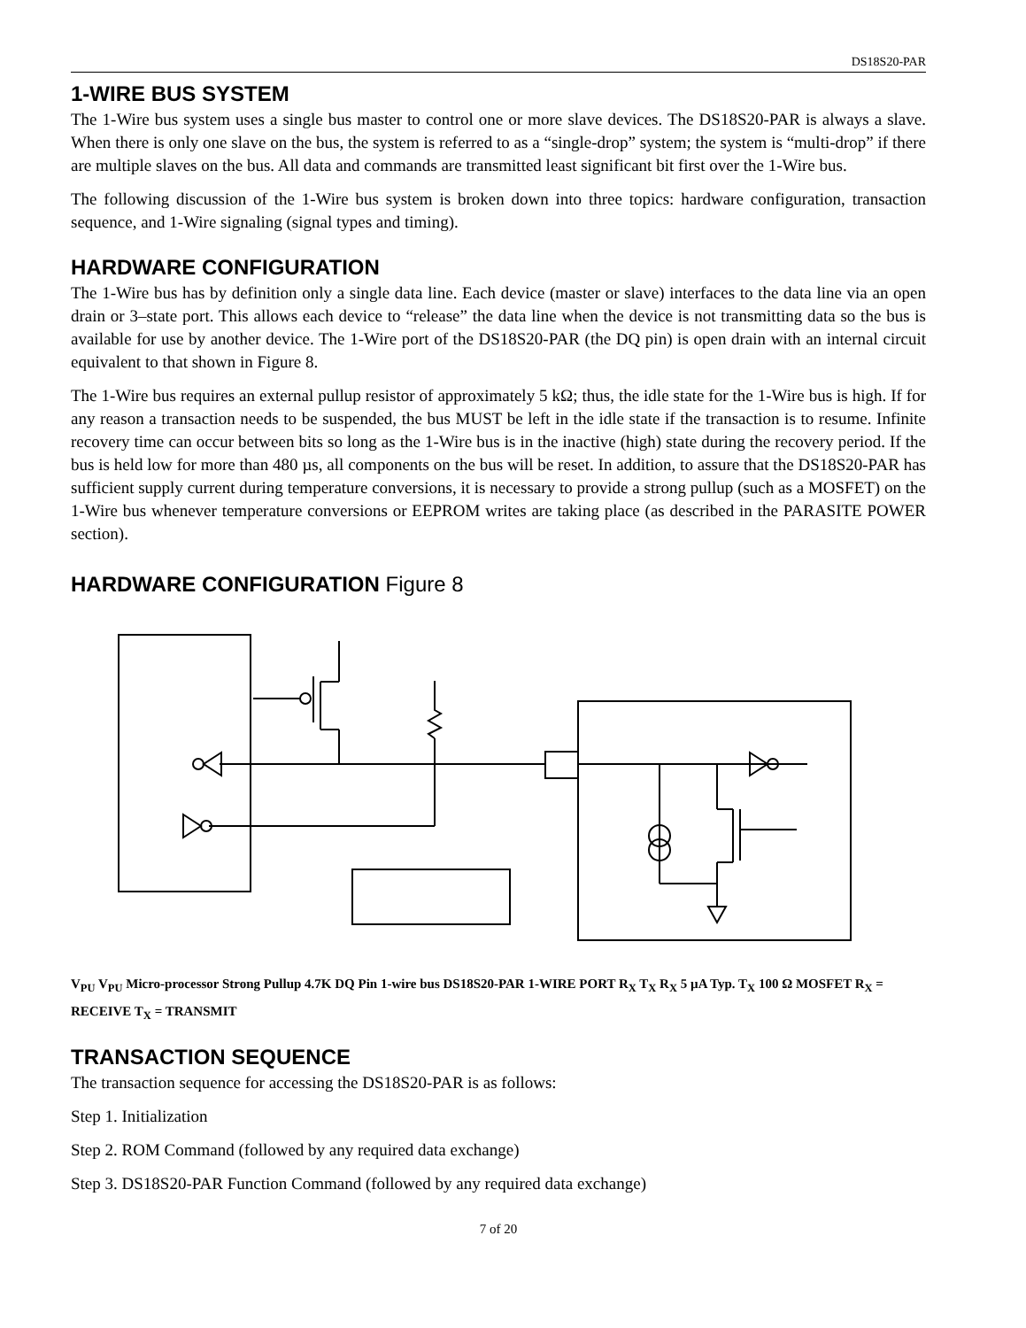DS18S20-PAR
1-WIRE BUS SYSTEM
The 1-Wire bus system uses a single bus master to control one or more slave devices. The DS18S20-PAR is always a slave. When there is only one slave on the bus, the system is referred to as a “single-drop” system; the system is “multi-drop” if there are multiple slaves on the bus. All data and commands are transmitted least significant bit first over the 1-Wire bus.
The following discussion of the 1-Wire bus system is broken down into three topics: hardware configuration, transaction sequence, and 1-Wire signaling (signal types and timing).
HARDWARE CONFIGURATION
The 1-Wire bus has by definition only a single data line. Each device (master or slave) interfaces to the data line via an open drain or 3–state port. This allows each device to “release” the data line when the device is not transmitting data so the bus is available for use by another device. The 1-Wire port of the DS18S20-PAR (the DQ pin) is open drain with an internal circuit equivalent to that shown in Figure 8.
The 1-Wire bus requires an external pullup resistor of approximately 5 kΩ; thus, the idle state for the 1-Wire bus is high. If for any reason a transaction needs to be suspended, the bus MUST be left in the idle state if the transaction is to resume. Infinite recovery time can occur between bits so long as the 1-Wire bus is in the inactive (high) state during the recovery period. If the bus is held low for more than 480 µs, all components on the bus will be reset. In addition, to assure that the DS18S20-PAR has sufficient supply current during temperature conversions, it is necessary to provide a strong pullup (such as a MOSFET) on the 1-Wire bus whenever temperature conversions or EEPROM writes are taking place (as described in the PARASITE POWER section).
HARDWARE CONFIGURATION Figure 8
V<sub>PU</sub> V<sub>PU</sub> Micro-processor Strong Pullup 4.7K DQ Pin 1-wire bus DS18S20-PAR 1-WIRE PORT R<sub>X</sub> T<sub>X</sub> R<sub>X</sub> 5 µA Typ. T<sub>X</sub> 100 Ω MOSFET R<sub>X</sub> = RECEIVE T<sub>X</sub> = TRANSMIT
TRANSACTION SEQUENCE
The transaction sequence for accessing the DS18S20-PAR is as follows:
Step 1. Initialization
Step 2. ROM Command (followed by any required data exchange)
Step 3. DS18S20-PAR Function Command (followed by any required data exchange)
7 of 20